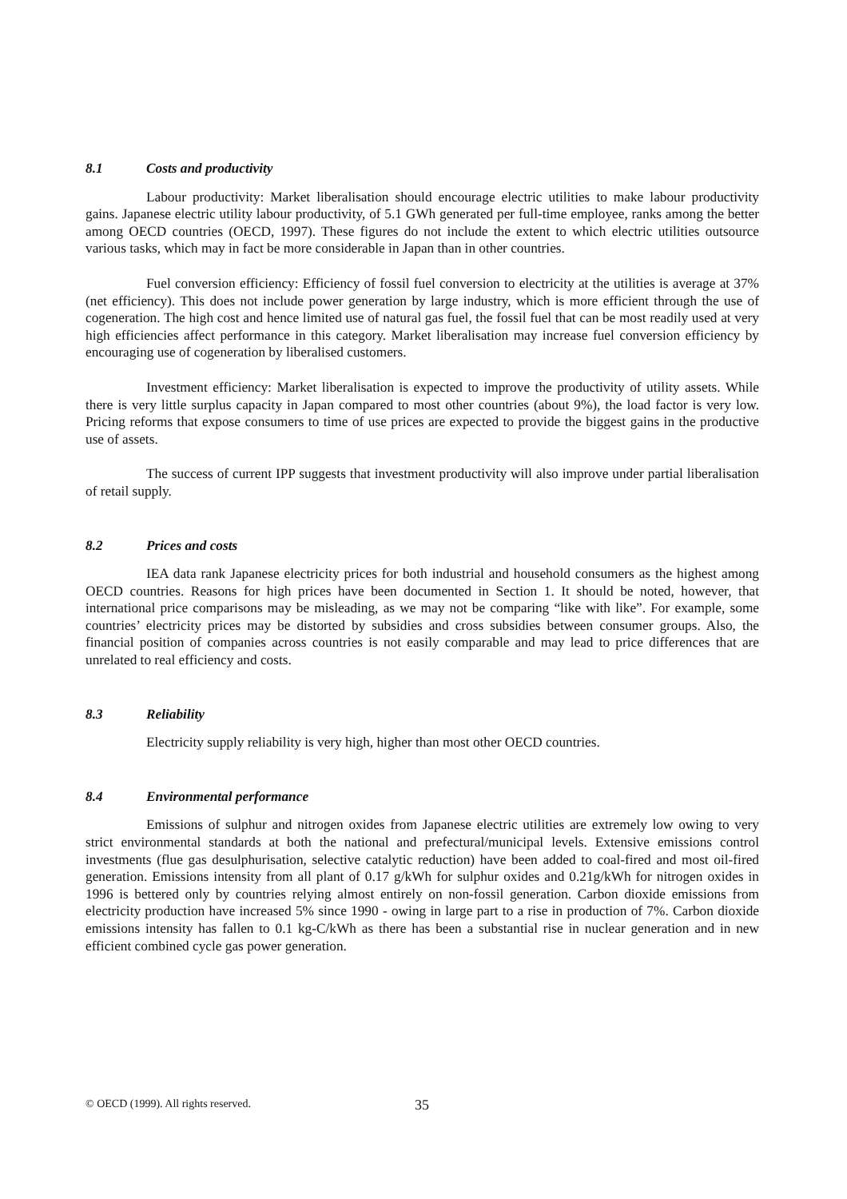8.1 Costs and productivity
Labour productivity: Market liberalisation should encourage electric utilities to make labour productivity gains. Japanese electric utility labour productivity, of 5.1 GWh generated per full-time employee, ranks among the better among OECD countries (OECD, 1997). These figures do not include the extent to which electric utilities outsource various tasks, which may in fact be more considerable in Japan than in other countries.
Fuel conversion efficiency: Efficiency of fossil fuel conversion to electricity at the utilities is average at 37% (net efficiency). This does not include power generation by large industry, which is more efficient through the use of cogeneration. The high cost and hence limited use of natural gas fuel, the fossil fuel that can be most readily used at very high efficiencies affect performance in this category. Market liberalisation may increase fuel conversion efficiency by encouraging use of cogeneration by liberalised customers.
Investment efficiency: Market liberalisation is expected to improve the productivity of utility assets. While there is very little surplus capacity in Japan compared to most other countries (about 9%), the load factor is very low. Pricing reforms that expose consumers to time of use prices are expected to provide the biggest gains in the productive use of assets.
The success of current IPP suggests that investment productivity will also improve under partial liberalisation of retail supply.
8.2 Prices and costs
IEA data rank Japanese electricity prices for both industrial and household consumers as the highest among OECD countries. Reasons for high prices have been documented in Section 1. It should be noted, however, that international price comparisons may be misleading, as we may not be comparing “like with like”. For example, some countries’ electricity prices may be distorted by subsidies and cross subsidies between consumer groups. Also, the financial position of companies across countries is not easily comparable and may lead to price differences that are unrelated to real efficiency and costs.
8.3 Reliability
Electricity supply reliability is very high, higher than most other OECD countries.
8.4 Environmental performance
Emissions of sulphur and nitrogen oxides from Japanese electric utilities are extremely low owing to very strict environmental standards at both the national and prefectural/municipal levels. Extensive emissions control investments (flue gas desulphurisation, selective catalytic reduction) have been added to coal-fired and most oil-fired generation. Emissions intensity from all plant of 0.17 g/kWh for sulphur oxides and 0.21g/kWh for nitrogen oxides in 1996 is bettered only by countries relying almost entirely on non-fossil generation. Carbon dioxide emissions from electricity production have increased 5% since 1990 - owing in large part to a rise in production of 7%. Carbon dioxide emissions intensity has fallen to 0.1 kg-C/kWh as there has been a substantial rise in nuclear generation and in new efficient combined cycle gas power generation.
© OECD (1999). All rights reserved. 35